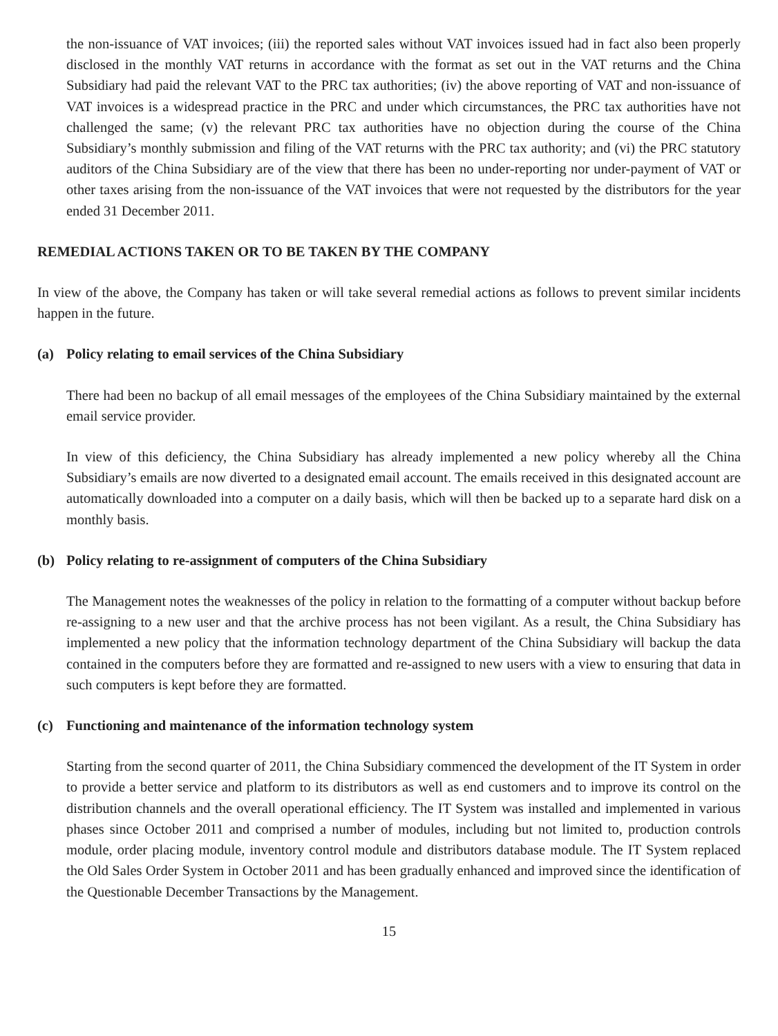the non-issuance of VAT invoices; (iii) the reported sales without VAT invoices issued had in fact also been properly disclosed in the monthly VAT returns in accordance with the format as set out in the VAT returns and the China Subsidiary had paid the relevant VAT to the PRC tax authorities; (iv) the above reporting of VAT and non-issuance of VAT invoices is a widespread practice in the PRC and under which circumstances, the PRC tax authorities have not challenged the same; (v) the relevant PRC tax authorities have no objection during the course of the China Subsidiary’s monthly submission and filing of the VAT returns with the PRC tax authority; and (vi) the PRC statutory auditors of the China Subsidiary are of the view that there has been no under-reporting nor under-payment of VAT or other taxes arising from the non-issuance of the VAT invoices that were not requested by the distributors for the year ended 31 December 2011.
REMEDIAL ACTIONS TAKEN OR TO BE TAKEN BY THE COMPANY
In view of the above, the Company has taken or will take several remedial actions as follows to prevent similar incidents happen in the future.
(a) Policy relating to email services of the China Subsidiary
There had been no backup of all email messages of the employees of the China Subsidiary maintained by the external email service provider.
In view of this deficiency, the China Subsidiary has already implemented a new policy whereby all the China Subsidiary’s emails are now diverted to a designated email account. The emails received in this designated account are automatically downloaded into a computer on a daily basis, which will then be backed up to a separate hard disk on a monthly basis.
(b) Policy relating to re-assignment of computers of the China Subsidiary
The Management notes the weaknesses of the policy in relation to the formatting of a computer without backup before re-assigning to a new user and that the archive process has not been vigilant. As a result, the China Subsidiary has implemented a new policy that the information technology department of the China Subsidiary will backup the data contained in the computers before they are formatted and re-assigned to new users with a view to ensuring that data in such computers is kept before they are formatted.
(c) Functioning and maintenance of the information technology system
Starting from the second quarter of 2011, the China Subsidiary commenced the development of the IT System in order to provide a better service and platform to its distributors as well as end customers and to improve its control on the distribution channels and the overall operational efficiency. The IT System was installed and implemented in various phases since October 2011 and comprised a number of modules, including but not limited to, production controls module, order placing module, inventory control module and distributors database module. The IT System replaced the Old Sales Order System in October 2011 and has been gradually enhanced and improved since the identification of the Questionable December Transactions by the Management.
15